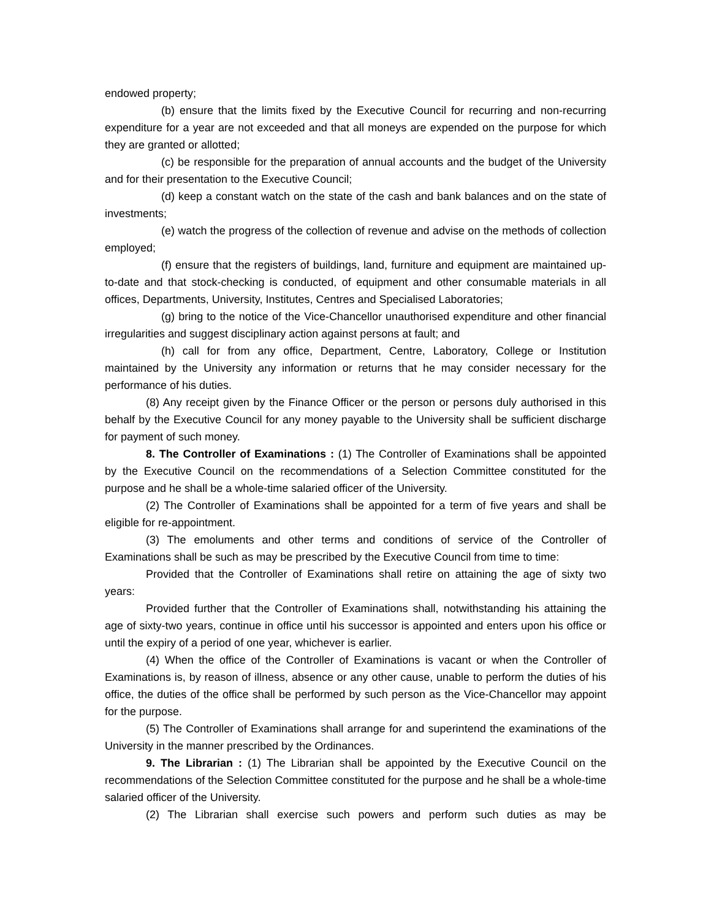endowed property;
(b) ensure that the limits fixed by the Executive Council for recurring and non-recurring expenditure for a year are not exceeded and that all moneys are expended on the purpose for which they are granted or allotted;
(c) be responsible for the preparation of annual accounts and the budget of the University and for their presentation to the Executive Council;
(d) keep a constant watch on the state of the cash and bank balances and on the state of investments;
(e) watch the progress of the collection of revenue and advise on the methods of collection employed;
(f) ensure that the registers of buildings, land, furniture and equipment are maintained up-to-date and that stock-checking is conducted, of equipment and other consumable materials in all offices, Departments, University, Institutes, Centres and Specialised Laboratories;
(g) bring to the notice of the Vice-Chancellor unauthorised expenditure and other financial irregularities and suggest disciplinary action against persons at fault; and
(h) call for from any office, Department, Centre, Laboratory, College or Institution maintained by the University any information or returns that he may consider necessary for the performance of his duties.
(8) Any receipt given by the Finance Officer or the person or persons duly authorised in this behalf by the Executive Council for any money payable to the University shall be sufficient discharge for payment of such money.
8. The Controller of Examinations : (1) The Controller of Examinations shall be appointed by the Executive Council on the recommendations of a Selection Committee constituted for the purpose and he shall be a whole-time salaried officer of the University.
(2) The Controller of Examinations shall be appointed for a term of five years and shall be eligible for re-appointment.
(3) The emoluments and other terms and conditions of service of the Controller of Examinations shall be such as may be prescribed by the Executive Council from time to time:
Provided that the Controller of Examinations shall retire on attaining the age of sixty two years:
Provided further that the Controller of Examinations shall, notwithstanding his attaining the age of sixty-two years, continue in office until his successor is appointed and enters upon his office or until the expiry of a period of one year, whichever is earlier.
(4) When the office of the Controller of Examinations is vacant or when the Controller of Examinations is, by reason of illness, absence or any other cause, unable to perform the duties of his office, the duties of the office shall be performed by such person as the Vice-Chancellor may appoint for the purpose.
(5) The Controller of Examinations shall arrange for and superintend the examinations of the University in the manner prescribed by the Ordinances.
9. The Librarian : (1) The Librarian shall be appointed by the Executive Council on the recommendations of the Selection Committee constituted for the purpose and he shall be a whole-time salaried officer of the University.
(2) The Librarian shall exercise such powers and perform such duties as may be